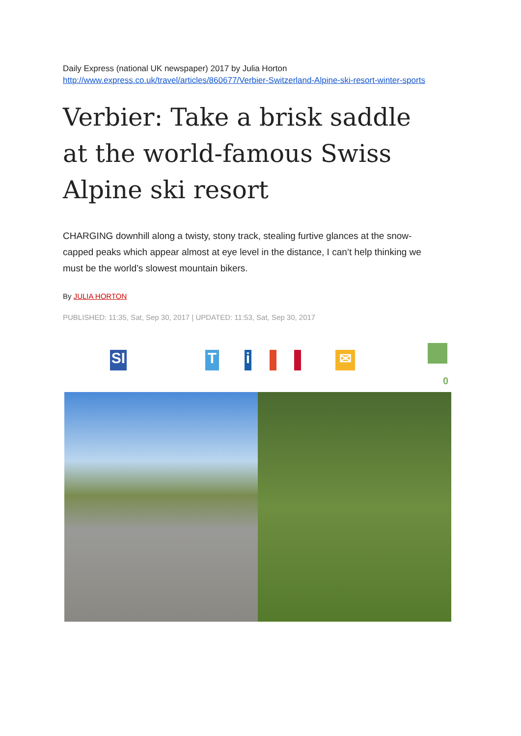Daily Express (national UK newspaper) 2017 by Julia Horton
http://www.express.co.uk/travel/articles/860677/Verbier-Switzerland-Alpine-ski-resort-winter-sports
Verbier: Take a brisk saddle at the world-famous Swiss Alpine ski resort
CHARGING downhill along a twisty, stony track, stealing furtive glances at the snow-capped peaks which appear almost at eye level in the distance, I can’t help thinking we must be the world’s slowest mountain bikers.
By JULIA HORTON
PUBLISHED: 11:35, Sat, Sep 30, 2017 | UPDATED: 11:53, Sat, Sep 30, 2017
SI
T
i
✉
0